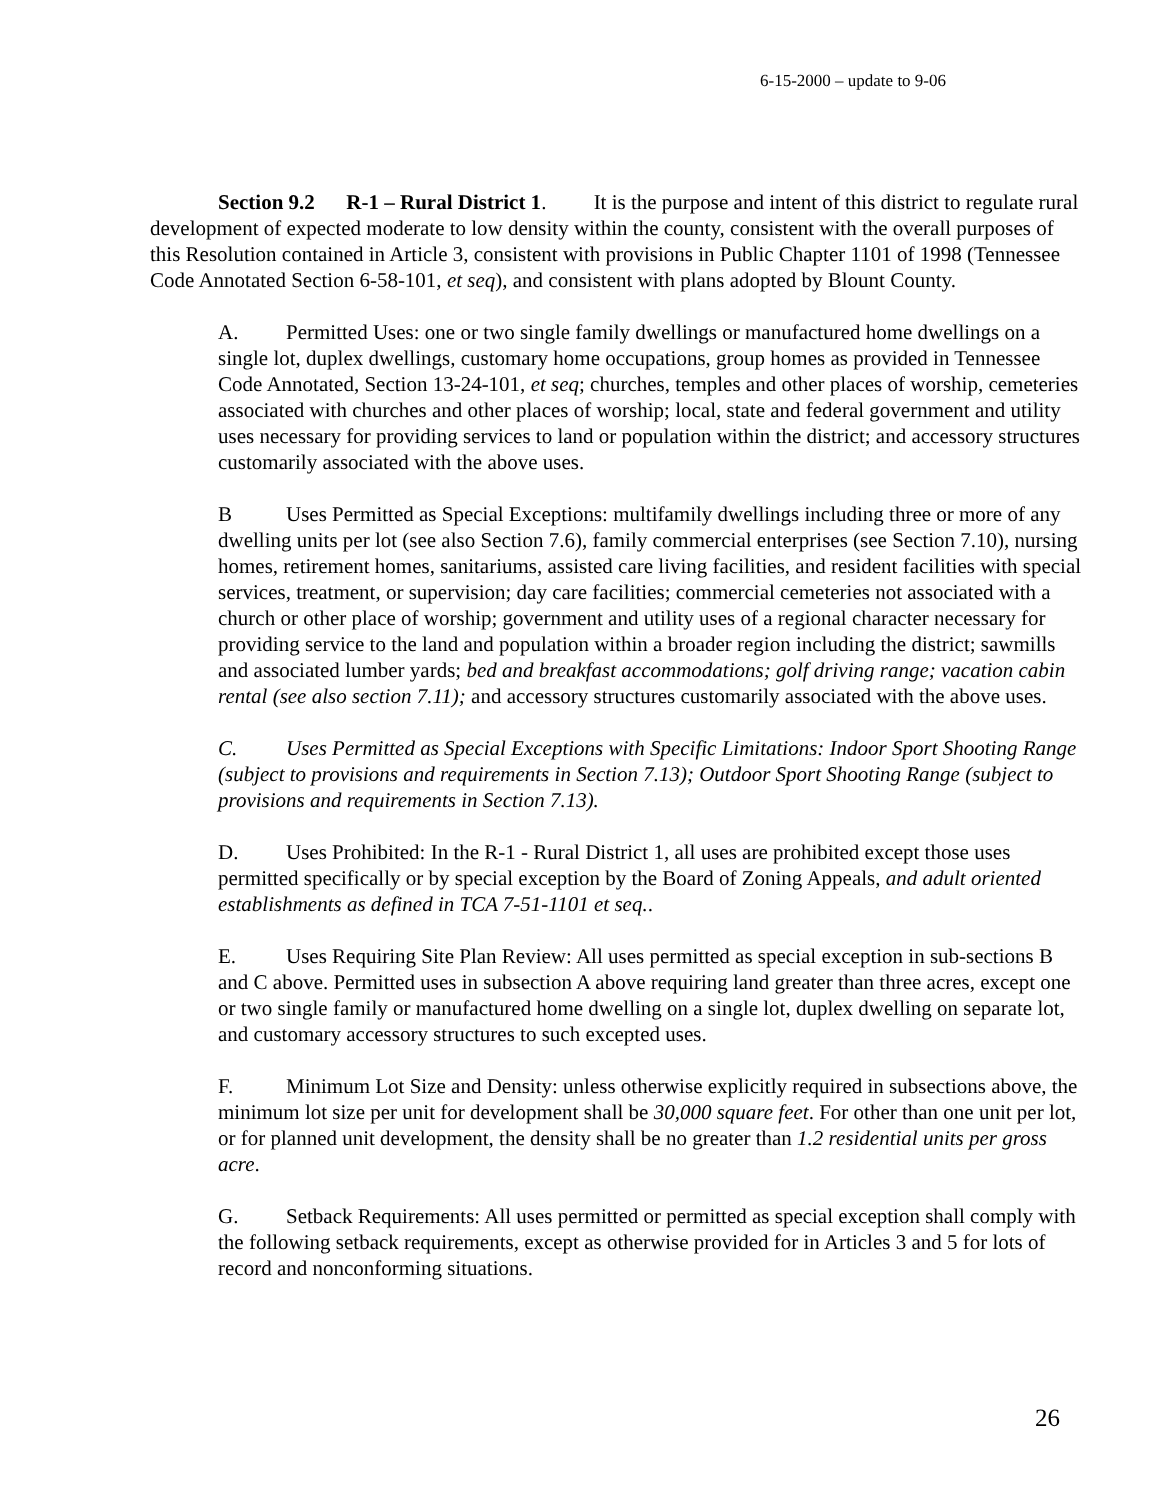6-15-2000 – update to 9-06
Section 9.2 R-1 – Rural District 1. It is the purpose and intent of this district to regulate rural development of expected moderate to low density within the county, consistent with the overall purposes of this Resolution contained in Article 3, consistent with provisions in Public Chapter 1101 of 1998 (Tennessee Code Annotated Section 6-58-101, et seq), and consistent with plans adopted by Blount County.
A. Permitted Uses: one or two single family dwellings or manufactured home dwellings on a single lot, duplex dwellings, customary home occupations, group homes as provided in Tennessee Code Annotated, Section 13-24-101, et seq; churches, temples and other places of worship, cemeteries associated with churches and other places of worship; local, state and federal government and utility uses necessary for providing services to land or population within the district; and accessory structures customarily associated with the above uses.
B Uses Permitted as Special Exceptions: multifamily dwellings including three or more of any dwelling units per lot (see also Section 7.6), family commercial enterprises (see Section 7.10), nursing homes, retirement homes, sanitariums, assisted care living facilities, and resident facilities with special services, treatment, or supervision; day care facilities; commercial cemeteries not associated with a church or other place of worship; government and utility uses of a regional character necessary for providing service to the land and population within a broader region including the district; sawmills and associated lumber yards; bed and breakfast accommodations; golf driving range; vacation cabin rental (see also section 7.11); and accessory structures customarily associated with the above uses.
C. Uses Permitted as Special Exceptions with Specific Limitations: Indoor Sport Shooting Range (subject to provisions and requirements in Section 7.13); Outdoor Sport Shooting Range (subject to provisions and requirements in Section 7.13).
D. Uses Prohibited: In the R-1 - Rural District 1, all uses are prohibited except those uses permitted specifically or by special exception by the Board of Zoning Appeals, and adult oriented establishments as defined in TCA 7-51-1101 et seq..
E. Uses Requiring Site Plan Review: All uses permitted as special exception in sub-sections B and C above. Permitted uses in subsection A above requiring land greater than three acres, except one or two single family or manufactured home dwelling on a single lot, duplex dwelling on separate lot, and customary accessory structures to such excepted uses.
F. Minimum Lot Size and Density: unless otherwise explicitly required in subsections above, the minimum lot size per unit for development shall be 30,000 square feet. For other than one unit per lot, or for planned unit development, the density shall be no greater than 1.2 residential units per gross acre.
G. Setback Requirements: All uses permitted or permitted as special exception shall comply with the following setback requirements, except as otherwise provided for in Articles 3 and 5 for lots of record and nonconforming situations.
26